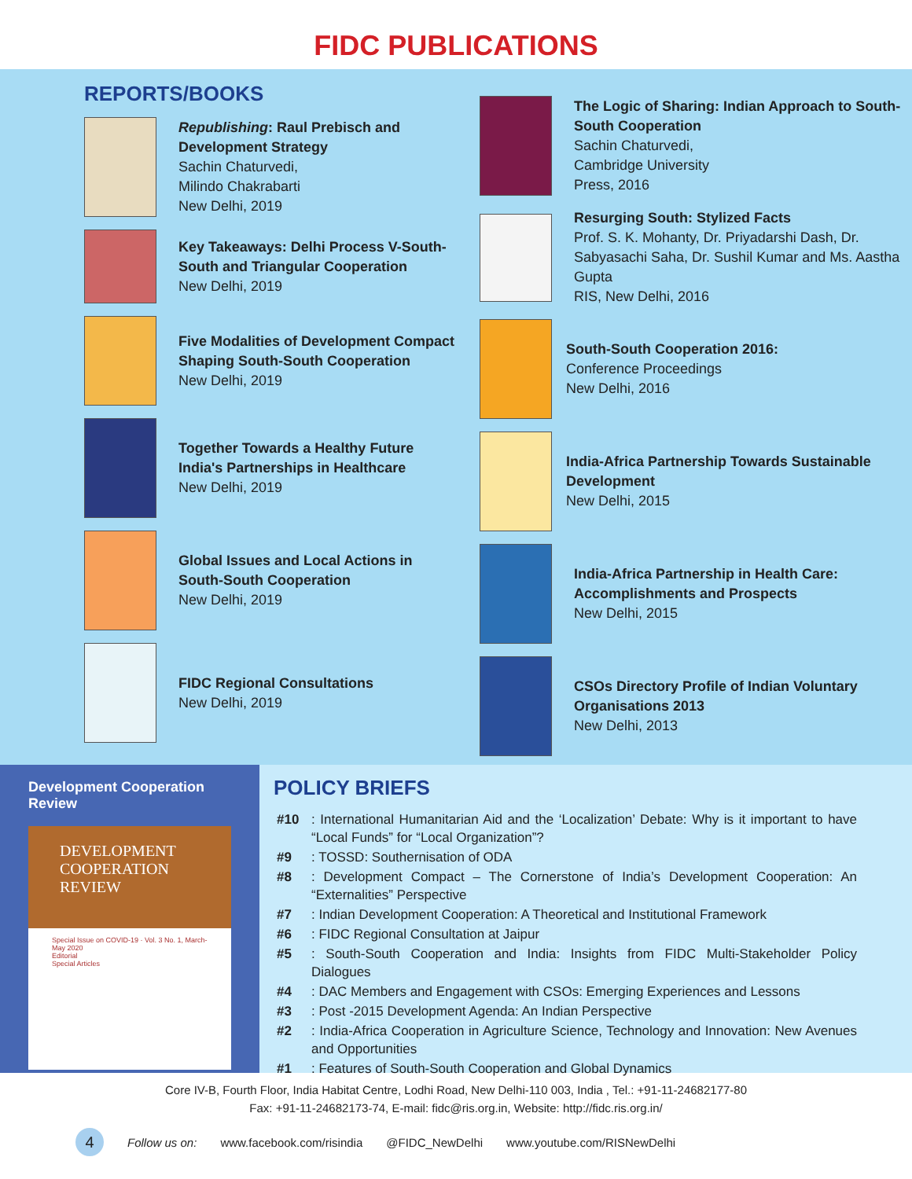FIDC PUBLICATIONS
REPORTS/BOOKS
Republishing: Raul Prebisch and Development Strategy
Sachin Chaturvedi,
Milindo Chakrabarti
New Delhi, 2019
Key Takeaways: Delhi Process V-South-South and Triangular Cooperation
New Delhi, 2019
Five Modalities of Development Compact Shaping South-South Cooperation
New Delhi, 2019
Together Towards a Healthy Future India's Partnerships in Healthcare
New Delhi, 2019
Global Issues and Local Actions in South-South Cooperation
New Delhi, 2019
FIDC Regional Consultations
New Delhi, 2019
The Logic of Sharing: Indian Approach to South-South Cooperation
Sachin Chaturvedi,
Cambridge University
Press, 2016
Resurging South: Stylized Facts
Prof. S. K. Mohanty, Dr. Priyadarshi Dash, Dr. Sabyasachi Saha, Dr. Sushil Kumar and Ms. Aastha Gupta
RIS, New Delhi, 2016
South-South Cooperation 2016:
Conference Proceedings
New Delhi, 2016
India-Africa Partnership Towards Sustainable Development
New Delhi, 2015
India-Africa Partnership in Health Care: Accomplishments and Prospects
New Delhi, 2015
CSOs Directory Profile of Indian Voluntary Organisations 2013
New Delhi, 2013
Development Cooperation Review
DEVELOPMENT
COOPERATION
REVIEW
Special Issue on COVID-19 · Vol. 3 No. 1, March-May 2020
Editorial
Special Articles
POLICY BRIEFS
| #10 | : International Humanitarian Aid and the ‘Localization’ Debate: Why is it important to have “Local Funds” for “Local Organization”? |
| #9 | : TOSSD: Southernisation of ODA |
| #8 | : Development Compact – The Cornerstone of India’s Development Cooperation: An “Externalities” Perspective |
| #7 | : Indian Development Cooperation: A Theoretical and Institutional Framework |
| #6 | : FIDC Regional Consultation at Jaipur |
| #5 | : South-South Cooperation and India: Insights from FIDC Multi-Stakeholder Policy Dialogues |
| #4 | : DAC Members and Engagement with CSOs: Emerging Experiences and Lessons |
| #3 | : Post -2015 Development Agenda: An Indian Perspective |
| #2 | : India-Africa Cooperation in Agriculture Science, Technology and Innovation: New Avenues and Opportunities |
| #1 | : Features of South-South Cooperation and Global Dynamics |
Core IV-B, Fourth Floor, India Habitat Centre, Lodhi Road, New Delhi-110 003, India , Tel.: +91-11-24682177-80
Fax: +91-11-24682173-74, E-mail: fidc@ris.org.in, Website: http://fidc.ris.org.in/
4 Follow us on: www.facebook.com/risindia @FIDC_NewDelhi www.youtube.com/RISNewDelhi